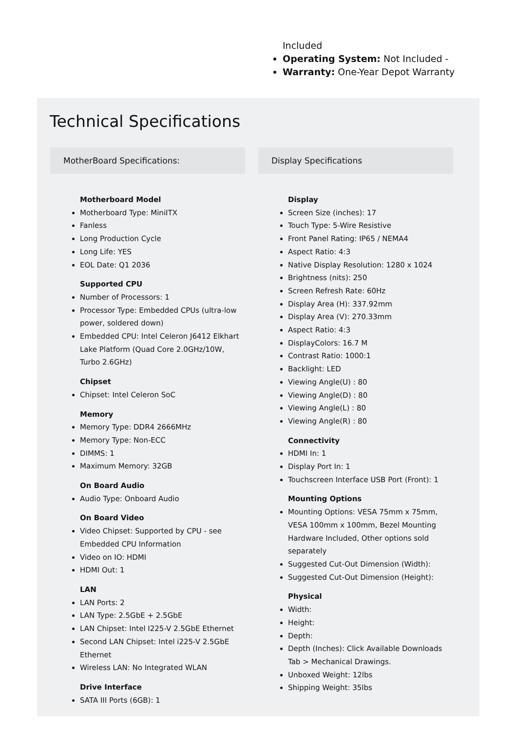Included
Operating System: Not Included -
Warranty: One-Year Depot Warranty
Technical Specifications
MotherBoard Specifications:
Motherboard Model
Motherboard Type: MiniITX
Fanless
Long Production Cycle
Long Life: YES
EOL Date: Q1 2036
Supported CPU
Number of Processors: 1
Processor Type: Embedded CPUs (ultra-low power, soldered down)
Embedded CPU: Intel Celeron J6412 Elkhart Lake Platform (Quad Core 2.0GHz/10W, Turbo 2.6GHz)
Chipset
Chipset: Intel Celeron SoC
Memory
Memory Type: DDR4 2666MHz
Memory Type: Non-ECC
DIMMS: 1
Maximum Memory: 32GB
On Board Audio
Audio Type: Onboard Audio
On Board Video
Video Chipset: Supported by CPU - see Embedded CPU Information
Video on IO: HDMI
HDMI Out: 1
LAN
LAN Ports: 2
LAN Type: 2.5GbE + 2.5GbE
LAN Chipset: Intel I225-V 2.5GbE Ethernet
Second LAN Chipset: Intel i225-V 2.5GbE Ethernet
Wireless LAN: No Integrated WLAN
Drive Interface
SATA III Ports (6GB): 1
Display Specifications
Display
Screen Size (inches): 17
Touch Type: 5-Wire Resistive
Front Panel Rating: IP65 / NEMA4
Aspect Ratio: 4:3
Native Display Resolution: 1280 x 1024
Brightness (nits): 250
Screen Refresh Rate: 60Hz
Display Area (H): 337.92mm
Display Area (V): 270.33mm
Aspect Ratio: 4:3
DisplayColors: 16.7 M
Contrast Ratio: 1000:1
Backlight: LED
Viewing Angle(U) : 80
Viewing Angle(D) : 80
Viewing Angle(L) : 80
Viewing Angle(R) : 80
Connectivity
HDMI In: 1
Display Port In: 1
Touchscreen Interface USB Port (Front): 1
Mounting Options
Mounting Options: VESA 75mm x 75mm, VESA 100mm x 100mm, Bezel Mounting Hardware Included, Other options sold separately
Suggested Cut-Out Dimension (Width):
Suggested Cut-Out Dimension (Height):
Physical
Width:
Height:
Depth:
Depth (Inches): Click Available Downloads Tab > Mechanical Drawings.
Unboxed Weight: 12lbs
Shipping Weight: 35lbs